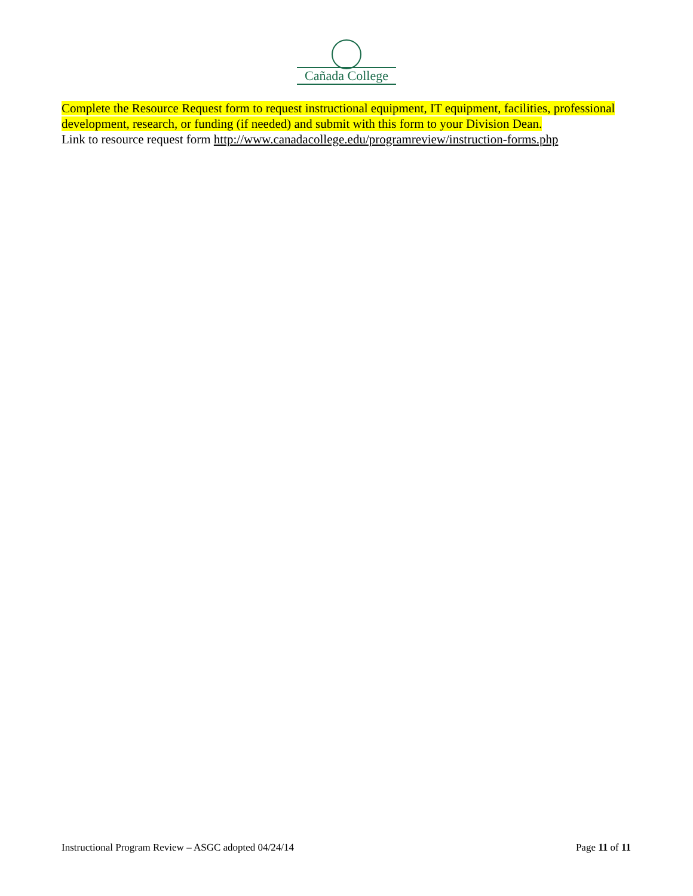Cañada College
Complete the Resource Request form to request instructional equipment, IT equipment, facilities, professional development, research, or funding (if needed) and submit with this form to your Division Dean.
Link to resource request form http://www.canadacollege.edu/programreview/instruction-forms.php
Instructional Program Review – ASGC adopted 04/24/14 Page 11 of 11